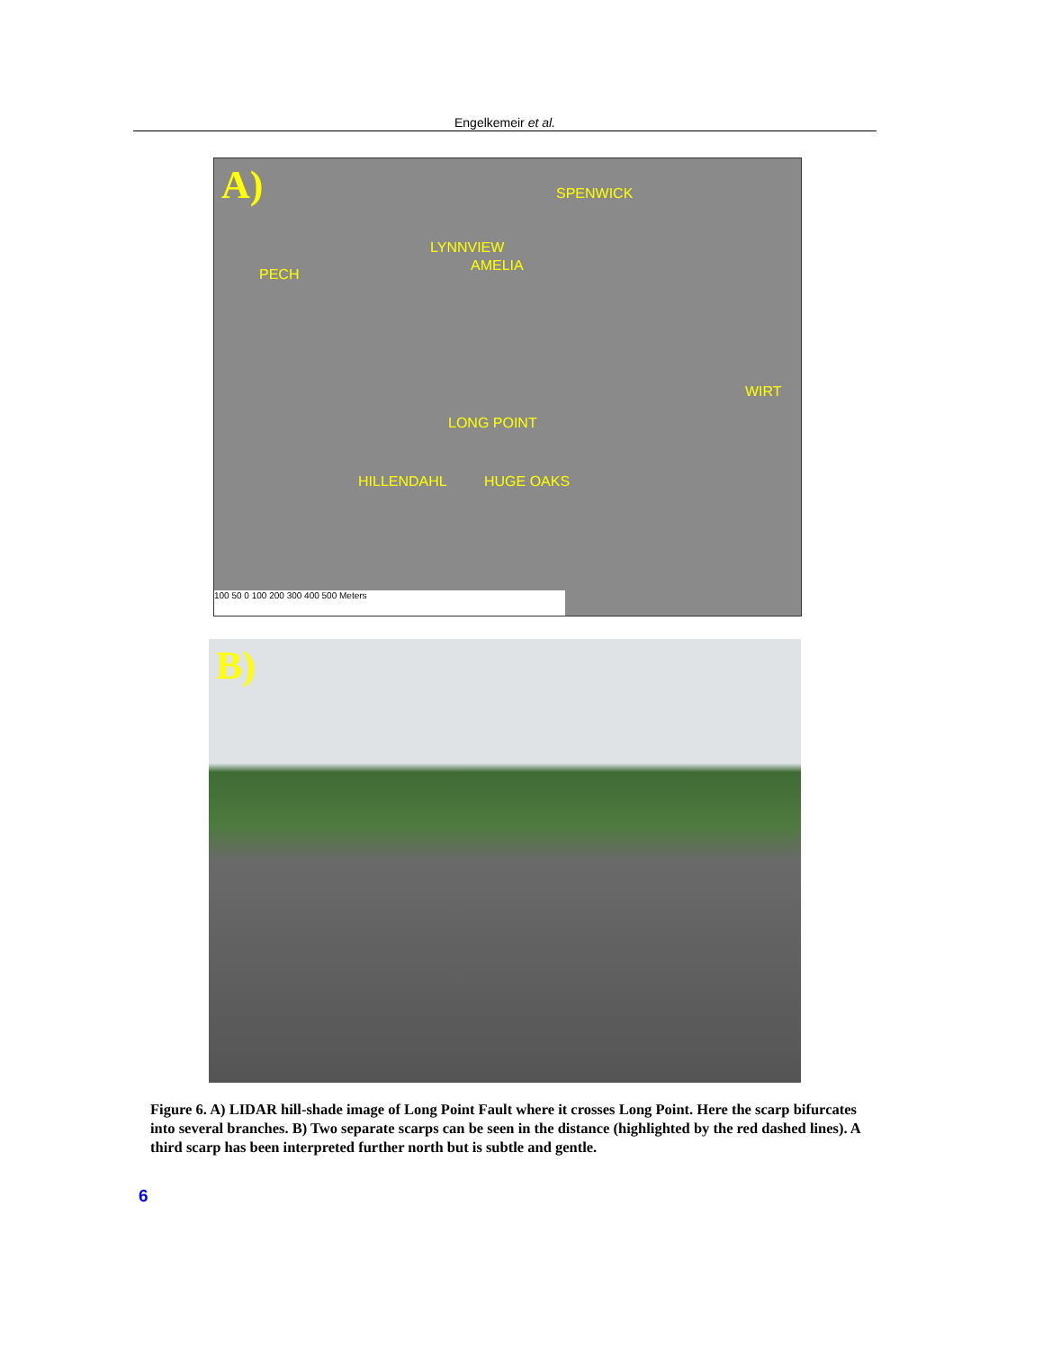Engelkemeir et al.
A)
AMELIA
PECH
LYNNVIEW
SPENWICK
LONG POINT
WIRT
HILLENDAHL HUGE OAKS
100 50 0 100 200 300 400 500 Meters
B)
Figure 6. A) LIDAR hill-shade image of Long Point Fault where it crosses Long Point. Here the scarp bifurcates into several branches. B) Two separate scarps can be seen in the distance (highlighted by the red dashed lines). A third scarp has been interpreted further north but is subtle and gentle.
6